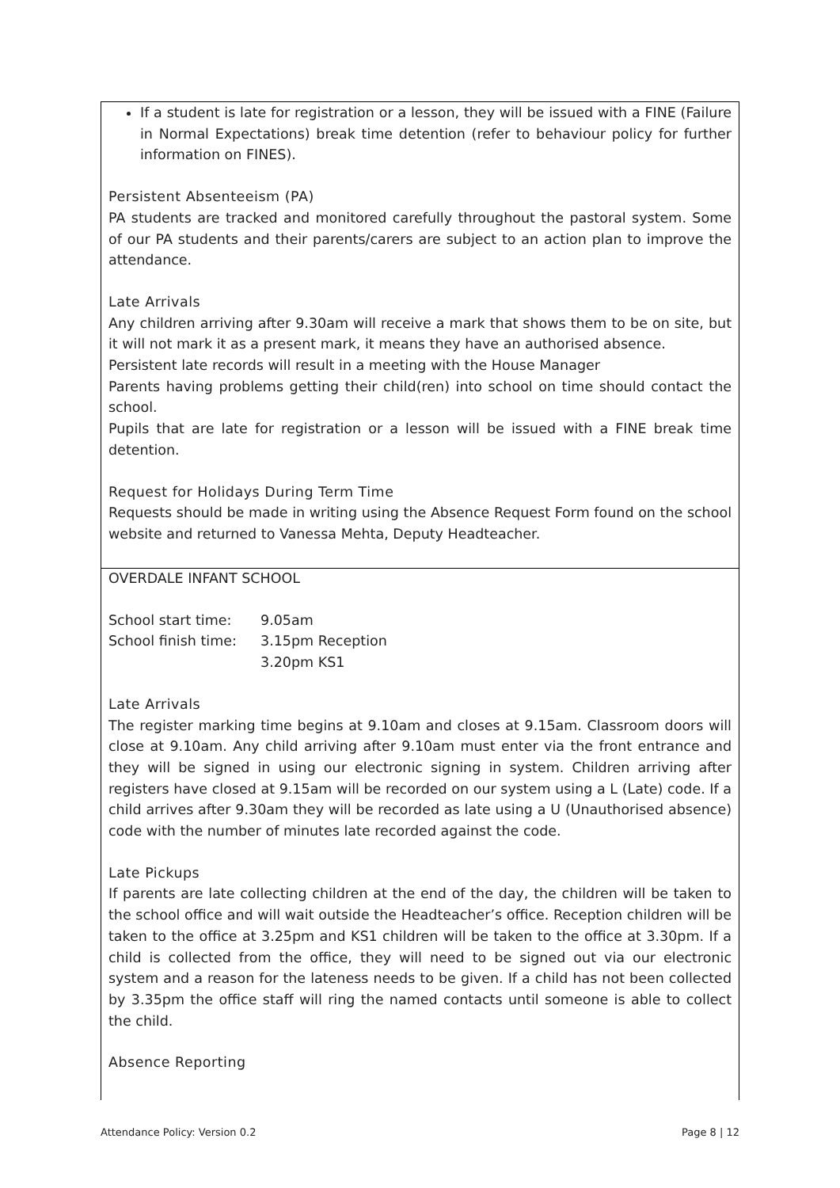If a student is late for registration or a lesson, they will be issued with a FINE (Failure in Normal Expectations) break time detention (refer to behaviour policy for further information on FINES).
Persistent Absenteeism (PA)
PA students are tracked and monitored carefully throughout the pastoral system. Some of our PA students and their parents/carers are subject to an action plan to improve the attendance.
Late Arrivals
Any children arriving after 9.30am will receive a mark that shows them to be on site, but it will not mark it as a present mark, it means they have an authorised absence.
Persistent late records will result in a meeting with the House Manager
Parents having problems getting their child(ren) into school on time should contact the school.
Pupils that are late for registration or a lesson will be issued with a FINE break time detention.
Request for Holidays During Term Time
Requests should be made in writing using the Absence Request Form found on the school website and returned to Vanessa Mehta, Deputy Headteacher.
OVERDALE INFANT SCHOOL
| School start time: | 9.05am |
| School finish time: | 3.15pm Reception |
| | 3.20pm KS1 |
Late Arrivals
The register marking time begins at 9.10am and closes at 9.15am. Classroom doors will close at 9.10am. Any child arriving after 9.10am must enter via the front entrance and they will be signed in using our electronic signing in system. Children arriving after registers have closed at 9.15am will be recorded on our system using a L (Late) code. If a child arrives after 9.30am they will be recorded as late using a U (Unauthorised absence) code with the number of minutes late recorded against the code.
Late Pickups
If parents are late collecting children at the end of the day, the children will be taken to the school office and will wait outside the Headteacher’s office. Reception children will be taken to the office at 3.25pm and KS1 children will be taken to the office at 3.30pm. If a child is collected from the office, they will need to be signed out via our electronic system and a reason for the lateness needs to be given. If a child has not been collected by 3.35pm the office staff will ring the named contacts until someone is able to collect the child.
Absence Reporting
Attendance Policy: Version 0.2 Page 8 | 12